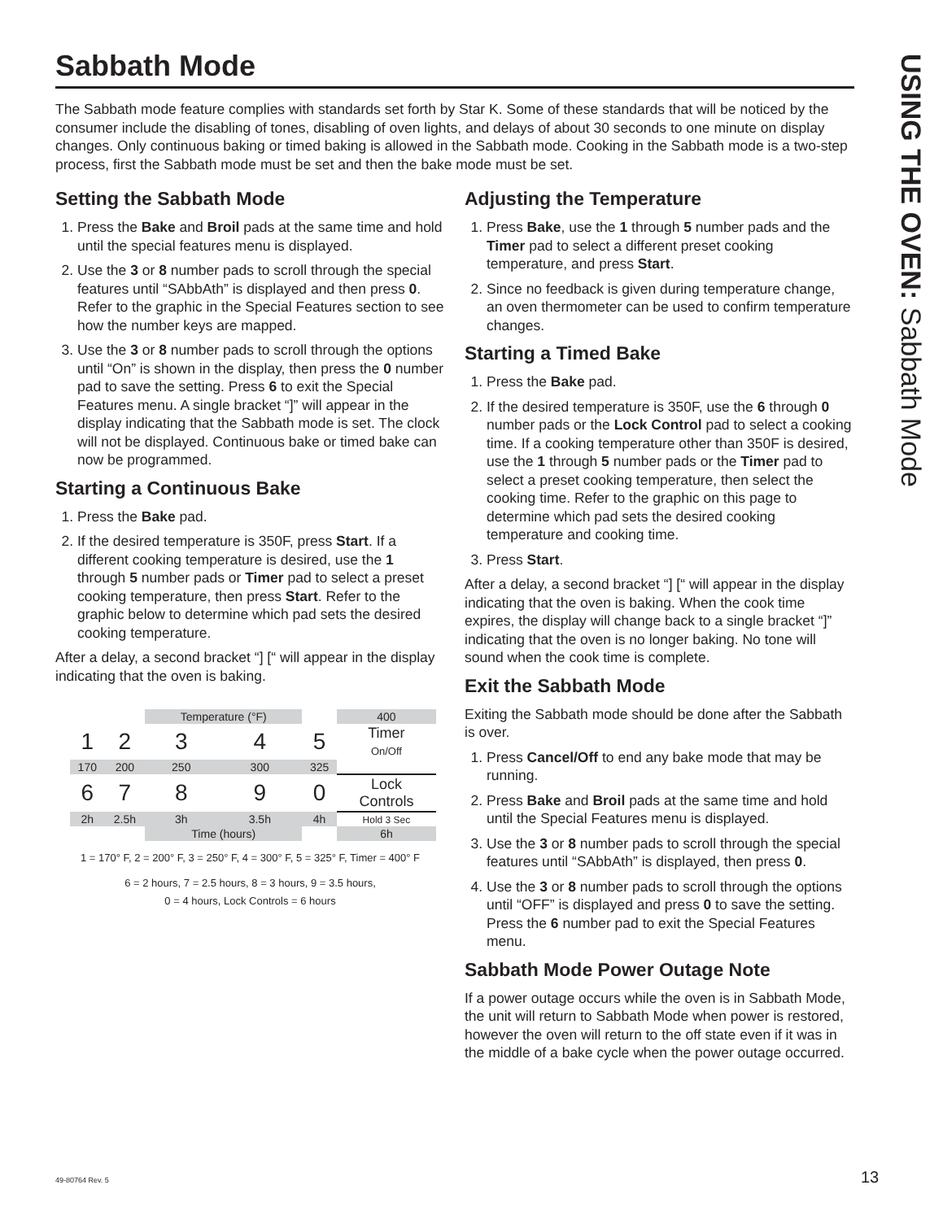USING THE OVEN: Sabbath Mode
Sabbath Mode
The Sabbath mode feature complies with standards set forth by Star K. Some of these standards that will be noticed by the consumer include the disabling of tones, disabling of oven lights, and delays of about 30 seconds to one minute on display changes. Only continuous baking or timed baking is allowed in the Sabbath mode. Cooking in the Sabbath mode is a two-step process, first the Sabbath mode must be set and then the bake mode must be set.
Setting the Sabbath Mode
1. Press the Bake and Broil pads at the same time and hold until the special features menu is displayed.
2. Use the 3 or 8 number pads to scroll through the special features until “SAbbAth” is displayed and then press 0. Refer to the graphic in the Special Features section to see how the number keys are mapped.
3. Use the 3 or 8 number pads to scroll through the options until “On” is shown in the display, then press the 0 number pad to save the setting. Press 6 to exit the Special Features menu. A single bracket “]” will appear in the display indicating that the Sabbath mode is set. The clock will not be displayed. Continuous bake or timed bake can now be programmed.
Starting a Continuous Bake
1. Press the Bake pad.
2. If the desired temperature is 350F, press Start. If a different cooking temperature is desired, use the 1 through 5 number pads or Timer pad to select a preset cooking temperature, then press Start. Refer to the graphic below to determine which pad sets the desired cooking temperature.
After a delay, a second bracket “] [“ will appear in the display indicating that the oven is baking.
| | | Temperature (°F) | | | 400 |
| 1 | 2 | 3 | 4 | 5 | Timer On/Off |
| 170 | 200 | 250 | 300 | 325 | |
| 6 | 7 | 8 | 9 | 0 | Lock Controls |
| 2h | 2.5h | 3h | 3.5h | 4h | Hold 3 Sec |
| | | Time (hours) | | | 6h |
1 = 170° F, 2 = 200° F, 3 = 250° F, 4 = 300° F, 5 = 325° F, Timer = 400° F
6 = 2 hours, 7 = 2.5 hours, 8 = 3 hours, 9 = 3.5 hours,
0 = 4 hours, Lock Controls = 6 hours
Adjusting the Temperature
1. Press Bake, use the 1 through 5 number pads and the Timer pad to select a different preset cooking temperature, and press Start.
2. Since no feedback is given during temperature change, an oven thermometer can be used to confirm temperature changes.
Starting a Timed Bake
1. Press the Bake pad.
2. If the desired temperature is 350F, use the 6 through 0 number pads or the Lock Control pad to select a cooking time. If a cooking temperature other than 350F is desired, use the 1 through 5 number pads or the Timer pad to select a preset cooking temperature, then select the cooking time. Refer to the graphic on this page to determine which pad sets the desired cooking temperature and cooking time.
3. Press Start.
After a delay, a second bracket “] [“ will appear in the display indicating that the oven is baking. When the cook time expires, the display will change back to a single bracket “]” indicating that the oven is no longer baking. No tone will sound when the cook time is complete.
Exit the Sabbath Mode
Exiting the Sabbath mode should be done after the Sabbath is over.
1. Press Cancel/Off to end any bake mode that may be running.
2. Press Bake and Broil pads at the same time and hold until the Special Features menu is displayed.
3. Use the 3 or 8 number pads to scroll through the special features until “SAbbAth” is displayed, then press 0.
4. Use the 3 or 8 number pads to scroll through the options until “OFF” is displayed and press 0 to save the setting. Press the 6 number pad to exit the Special Features menu.
Sabbath Mode Power Outage Note
If a power outage occurs while the oven is in Sabbath Mode, the unit will return to Sabbath Mode when power is restored, however the oven will return to the off state even if it was in the middle of a bake cycle when the power outage occurred.
49-80764 Rev. 5 13